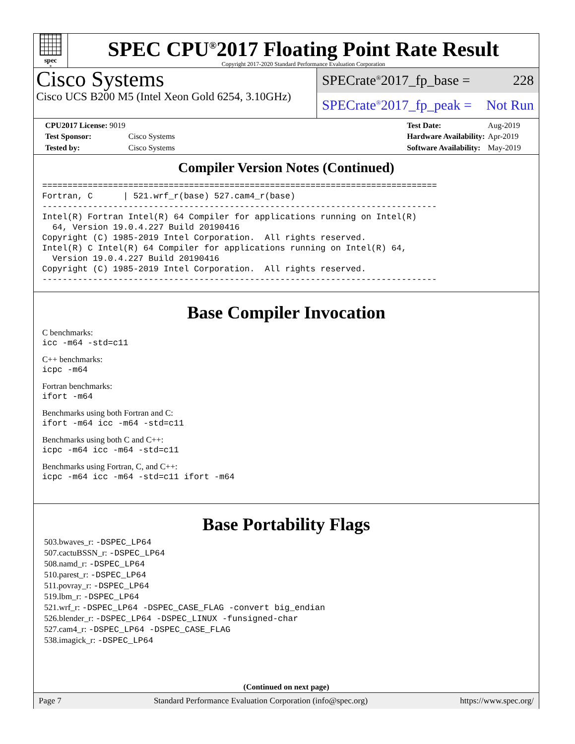spec<sup>®</sup>
SPEC CPU<sup>®</sup>2017 Floating Point Rate Result
Copyright 2017-2020 Standard Performance Evaluation Corporation
Cisco Systems
Cisco UCS B200 M5 (Intel Xeon Gold 6254, 3.10GHz)
SPECrate<sup>®</sup>2017_fp_base = 228
SPECrate<sup>®</sup>2017_fp_peak = Not Run
| CPU2017 License: 9019 | |
| Test Sponsor: | Cisco Systems |
| Tested by: | Cisco Systems |
| Test Date: | Aug-2019 |
| Hardware Availability: | Apr-2019 |
| Software Availability: | May-2019 |
Compiler Version Notes (Continued)
==============================================================================
Fortran, C      | 521.wrf_r(base) 527.cam4_r(base)
------------------------------------------------------------------------------
Intel(R) Fortran Intel(R) 64 Compiler for applications running on Intel(R)
  64, Version 19.0.4.227 Build 20190416
Copyright (C) 1985-2019 Intel Corporation.  All rights reserved.
Intel(R) C Intel(R) 64 Compiler for applications running on Intel(R) 64,
  Version 19.0.4.227 Build 20190416
Copyright (C) 1985-2019 Intel Corporation.  All rights reserved.
------------------------------------------------------------------------------
Base Compiler Invocation
C benchmarks:
icc -m64 -std=c11
C++ benchmarks:
icpc -m64
Fortran benchmarks:
ifort -m64
Benchmarks using both Fortran and C:
ifort -m64 icc -m64 -std=c11
Benchmarks using both C and C++:
icpc -m64 icc -m64 -std=c11
Benchmarks using Fortran, C, and C++:
icpc -m64 icc -m64 -std=c11 ifort -m64
Base Portability Flags
503.bwaves_r: -DSPEC_LP64
507.cactuBSSN_r: -DSPEC_LP64
508.namd_r: -DSPEC_LP64
510.parest_r: -DSPEC_LP64
511.povray_r: -DSPEC_LP64
519.lbm_r: -DSPEC_LP64
521.wrf_r: -DSPEC_LP64 -DSPEC_CASE_FLAG -convert big_endian
526.blender_r: -DSPEC_LP64 -DSPEC_LINUX -funsigned-char
527.cam4_r: -DSPEC_LP64 -DSPEC_CASE_FLAG
538.imagick_r: -DSPEC_LP64
(Continued on next page)
Page 7 Standard Performance Evaluation Corporation (info@spec.org) https://www.spec.org/